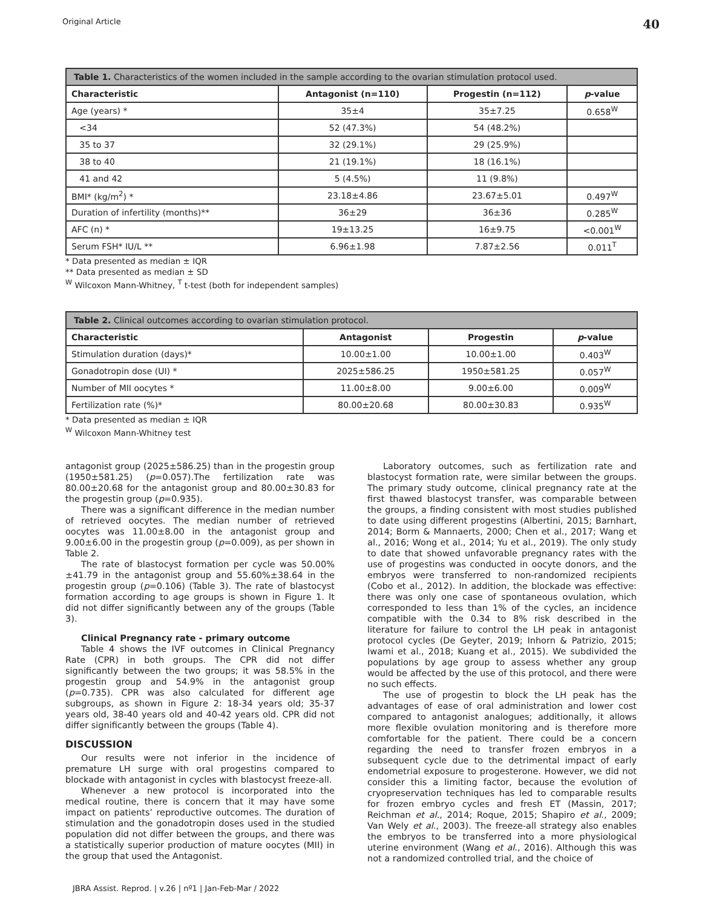Original Article 40
| Table 1. Characteristics of the women included in the sample according to the ovarian stimulation protocol used. | | | |
| --- | --- | --- | --- |
| Characteristic | Antagonist (n=110) | Progestin (n=112) | p -value |
| Age (years) * | 35±4 | 35±7.25 | 0.658<sup>W</sup> |
| <34 | 52 (47.3%) | 54 (48.2%) | |
| 35 to 37 | 32 (29.1%) | 29 (25.9%) | |
| 38 to 40 | 21 (19.1%) | 18 (16.1%) | |
| 41 and 42 | 5 (4.5%) | 11 (9.8%) | |
| BMI* (kg/m<sup>2</sup>) * | 23.18±4.86 | 23.67±5.01 | 0.497<sup>W</sup> |
| Duration of infertility (months)** | 36±29 | 36±36 | 0.285<sup>W</sup> |
| AFC (n) * | 19±13.25 | 16±9.75 | <0.001<sup>W</sup> |
| Serum FSH* IU/L ** | 6.96±1.98 | 7.87±2.56 | 0.011<sup>T</sup> |
* Data presented as median ± IQR
** Data presented as median ± SD
<sup>W</sup> Wilcoxon Mann-Whitney, <sup>T</sup> t-test (both for independent samples)
| Table 2. Clinical outcomes according to ovarian stimulation protocol. | | | |
| --- | --- | --- | --- |
| Characteristic | Antagonist | Progestin | p -value |
| Stimulation duration (days)* | 10.00±1.00 | 10.00±1.00 | 0.403<sup>W</sup> |
| Gonadotropin dose (UI) * | 2025±586.25 | 1950±581.25 | 0.057<sup>W</sup> |
| Number of MII oocytes * | 11.00±8.00 | 9.00±6.00 | 0.009<sup>W</sup> |
| Fertilization rate (%)* | 80.00±20.68 | 80.00±30.83 | 0.935<sup>W</sup> |
* Data presented as median ± IQR
<sup>W</sup> Wilcoxon Mann-Whitney test
antagonist group (2025±586.25) than in the progestin group (1950±581.25) (p=0.057).The fertilization rate was 80.00±20.68 for the antagonist group and 80.00±30.83 for the progestin group (p=0.935).
There was a significant difference in the median number of retrieved oocytes. The median number of retrieved oocytes was 11.00±8.00 in the antagonist group and 9.00±6.00 in the progestin group (p=0.009), as per shown in Table 2.
The rate of blastocyst formation per cycle was 50.00%±41.79 in the antagonist group and 55.60%±38.64 in the progestin group (p=0.106) (Table 3). The rate of blastocyst formation according to age groups is shown in Figure 1. It did not differ significantly between any of the groups (Table 3).
Clinical Pregnancy rate - primary outcome
Table 4 shows the IVF outcomes in Clinical Pregnancy Rate (CPR) in both groups. The CPR did not differ significantly between the two groups; it was 58.5% in the progestin group and 54.9% in the antagonist group (p=0.735). CPR was also calculated for different age subgroups, as shown in Figure 2: 18-34 years old; 35-37 years old, 38-40 years old and 40-42 years old. CPR did not differ significantly between the groups (Table 4).
DISCUSSION
Our results were not inferior in the incidence of premature LH surge with oral progestins compared to blockade with antagonist in cycles with blastocyst freeze-all.
Whenever a new protocol is incorporated into the medical routine, there is concern that it may have some impact on patients’ reproductive outcomes. The duration of stimulation and the gonadotropin doses used in the studied population did not differ between the groups, and there was a statistically superior production of mature oocytes (MII) in the group that used the Antagonist.
Laboratory outcomes, such as fertilization rate and blastocyst formation rate, were similar between the groups. The primary study outcome, clinical pregnancy rate at the first thawed blastocyst transfer, was comparable between the groups, a finding consistent with most studies published to date using different progestins (Albertini, 2015; Barnhart, 2014; Borm & Mannaerts, 2000; Chen et al., 2017; Wang et al., 2016; Wong et al., 2014; Yu et al., 2019). The only study to date that showed unfavorable pregnancy rates with the use of progestins was conducted in oocyte donors, and the embryos were transferred to non-randomized recipients (Cobo et al., 2012). In addition, the blockade was effective: there was only one case of spontaneous ovulation, which corresponded to less than 1% of the cycles, an incidence compatible with the 0.34 to 8% risk described in the literature for failure to control the LH peak in antagonist protocol cycles (De Geyter, 2019; Inhorn & Patrizio, 2015; Iwami et al., 2018; Kuang et al., 2015). We subdivided the populations by age group to assess whether any group would be affected by the use of this protocol, and there were no such effects.
The use of progestin to block the LH peak has the advantages of ease of oral administration and lower cost compared to antagonist analogues; additionally, it allows more flexible ovulation monitoring and is therefore more comfortable for the patient. There could be a concern regarding the need to transfer frozen embryos in a subsequent cycle due to the detrimental impact of early endometrial exposure to progesterone. However, we did not consider this a limiting factor, because the evolution of cryopreservation techniques has led to comparable results for frozen embryo cycles and fresh ET (Massin, 2017; Reichman et al., 2014; Roque, 2015; Shapiro et al., 2009; Van Wely et al., 2003). The freeze-all strategy also enables the embryos to be transferred into a more physiological uterine environment (Wang et al., 2016). Although this was not a randomized controlled trial, and the choice of
JBRA Assist. Reprod. | v.26 | nº1 | Jan-Feb-Mar / 2022